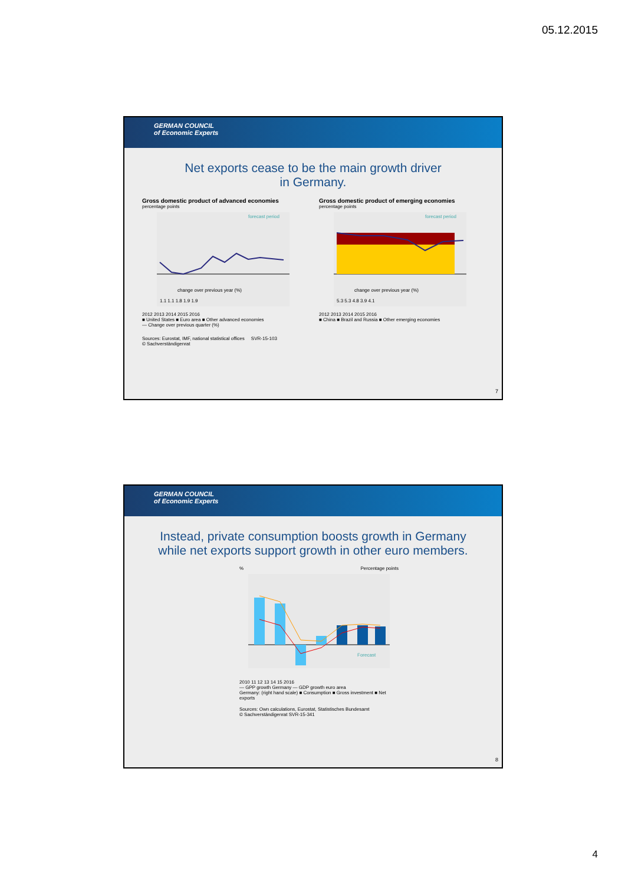05.12.2015
GERMAN COUNCIL
of Economic Experts
Net exports cease to be the main growth driver
in Germany.
Gross domestic product of advanced economies
percentage points
forecast period
change over previous year (%)
1.1 1.1 1.8 1.9 1.9
2012 2013 2014 2015 2016
■ United States ■ Euro area ■ Other advanced economies
— Change over previous quarter (%)
Gross domestic product of emerging economies
percentage points
forecast period
change over previous year (%)
5.3 5.3 4.8 3.9 4.1
2012 2013 2014 2015 2016
■ China ■ Brazil and Russia ■ Other emerging economies
Sources: Eurostat, IMF, national statistical offices SVR-15-103
© Sachverständigenrat
7
GERMAN COUNCIL
of Economic Experts
Instead, private consumption boosts growth in Germany
while net exports support growth in other euro members.
% Percentage points
Forecast
2010 11 12 13 14 15 2016
— GPP growth Germany — GDP growth euro area
Germany: (right hand scale) ■ Consumption ■ Gross investment ■ Net exports
Sources: Own calculations, Eurostat, Statistisches Bundesamt
© Sachverständigenrat SVR-15-341
8
4